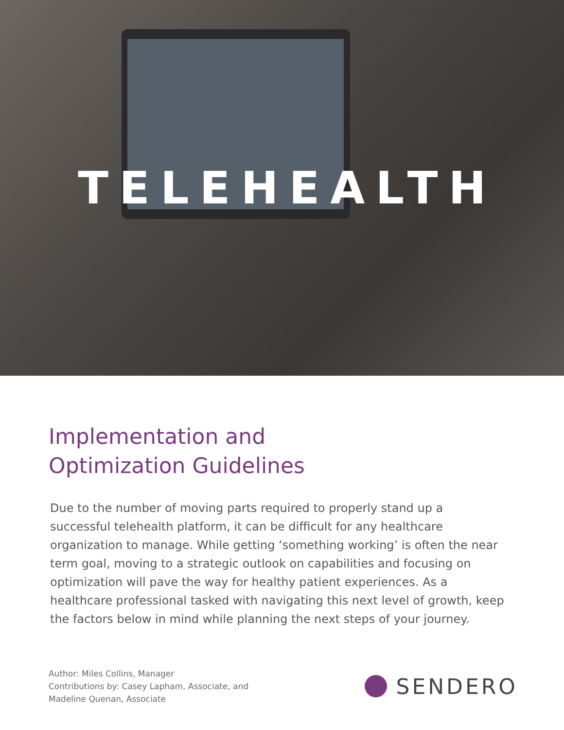TELEHEALTH
Implementation and
Optimization Guidelines
Due to the number of moving parts required to properly stand up a successful telehealth platform, it can be difficult for any healthcare organization to manage. While getting ‘something working’ is often the near term goal, moving to a strategic outlook on capabilities and focusing on optimization will pave the way for healthy patient experiences. As a healthcare professional tasked with navigating this next level of growth, keep the factors below in mind while planning the next steps of your journey.
Author: Miles Collins, Manager
Contributions by: Casey Lapham, Associate, and
Madeline Quenan, Associate
SENDERO